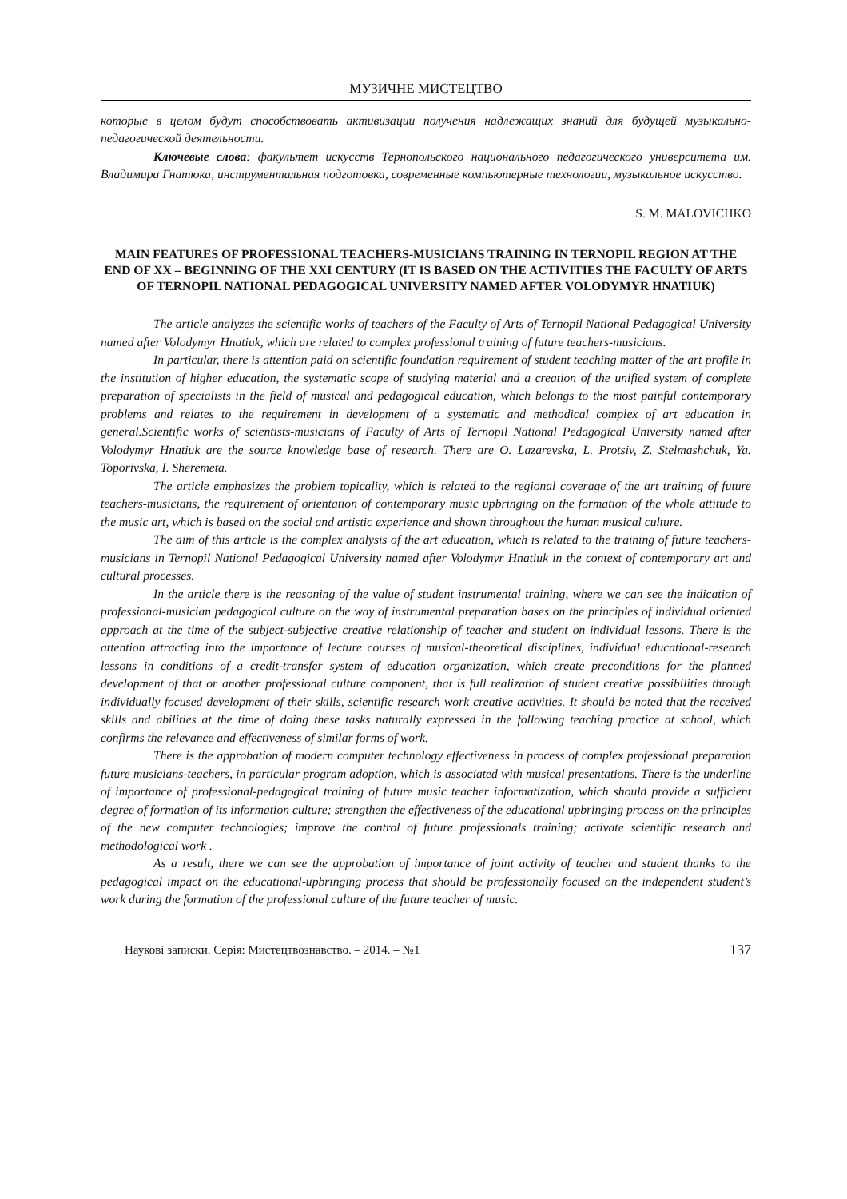МУЗИЧНЕ МИСТЕЦТВО
которые в целом будут способствовать активизации получения надлежащих знаний для будущей музыкально-педагогической деятельности.
Ключевые слова: факультет искусств Тернопольского национального педагогического университета им. Владимира Гнатюка, инструментальная подготовка, современные компьютерные технологии, музыкальное искусство.
S. M. MALOVICHKO
MAIN FEATURES OF PROFESSIONAL TEACHERS-MUSICIANS TRAINING IN TERNOPIL REGION AT THE END OF XX – BEGINNING OF THE XXI CENTURY (IT IS BASED ON THE ACTIVITIES THE FACULTY OF ARTS OF TERNOPIL NATIONAL PEDAGOGICAL UNIVERSITY NAMED AFTER VOLODYMYR HNATIUK)
The article analyzes the scientific works of teachers of the Faculty of Arts of Ternopil National Pedagogical University named after Volodymyr Hnatiuk, which are related to complex professional training of future teachers-musicians.
In particular, there is attention paid on scientific foundation requirement of student teaching matter of the art profile in the institution of higher education, the systematic scope of studying material and a creation of the unified system of complete preparation of specialists in the field of musical and pedagogical education, which belongs to the most painful contemporary problems and relates to the requirement in development of a systematic and methodical complex of art education in general.Scientific works of scientists-musicians of Faculty of Arts of Ternopil National Pedagogical University named after Volodymyr Hnatiuk are the source knowledge base of research. There are O. Lazarevska, L. Protsiv, Z. Stelmashchuk, Ya. Toporivska, I. Sheremeta.
The article emphasizes the problem topicality, which is related to the regional coverage of the art training of future teachers-musicians, the requirement of orientation of contemporary music upbringing on the formation of the whole attitude to the music art, which is based on the social and artistic experience and shown throughout the human musical culture.
The aim of this article is the complex analysis of the art education, which is related to the training of future teachers-musicians in Ternopil National Pedagogical University named after Volodymyr Hnatiuk in the context of contemporary art and cultural processes.
In the article there is the reasoning of the value of student instrumental training, where we can see the indication of professional-musician pedagogical culture on the way of instrumental preparation bases on the principles of individual oriented approach at the time of the subject-subjective creative relationship of teacher and student on individual lessons. There is the attention attracting into the importance of lecture courses of musical-theoretical disciplines, individual educational-research lessons in conditions of a credit-transfer system of education organization, which create preconditions for the planned development of that or another professional culture component, that is full realization of student creative possibilities through individually focused development of their skills, scientific research work creative activities. It should be noted that the received skills and abilities at the time of doing these tasks naturally expressed in the following teaching practice at school, which confirms the relevance and effectiveness of similar forms of work.
There is the approbation of modern computer technology effectiveness in process of complex professional preparation future musicians-teachers, in particular program adoption, which is associated with musical presentations. There is the underline of importance of professional-pedagogical training of future music teacher informatization, which should provide a sufficient degree of formation of its information culture; strengthen the effectiveness of the educational upbringing process on the principles of the new computer technologies; improve the control of future professionals training; activate scientific research and methodological work .
As a result, there we can see the approbation of importance of joint activity of teacher and student thanks to the pedagogical impact on the educational-upbringing process that should be professionally focused on the independent student’s work during the formation of the professional culture of the future teacher of music.
Наукові записки. Серія: Мистецтвознавство. – 2014. – №1 137